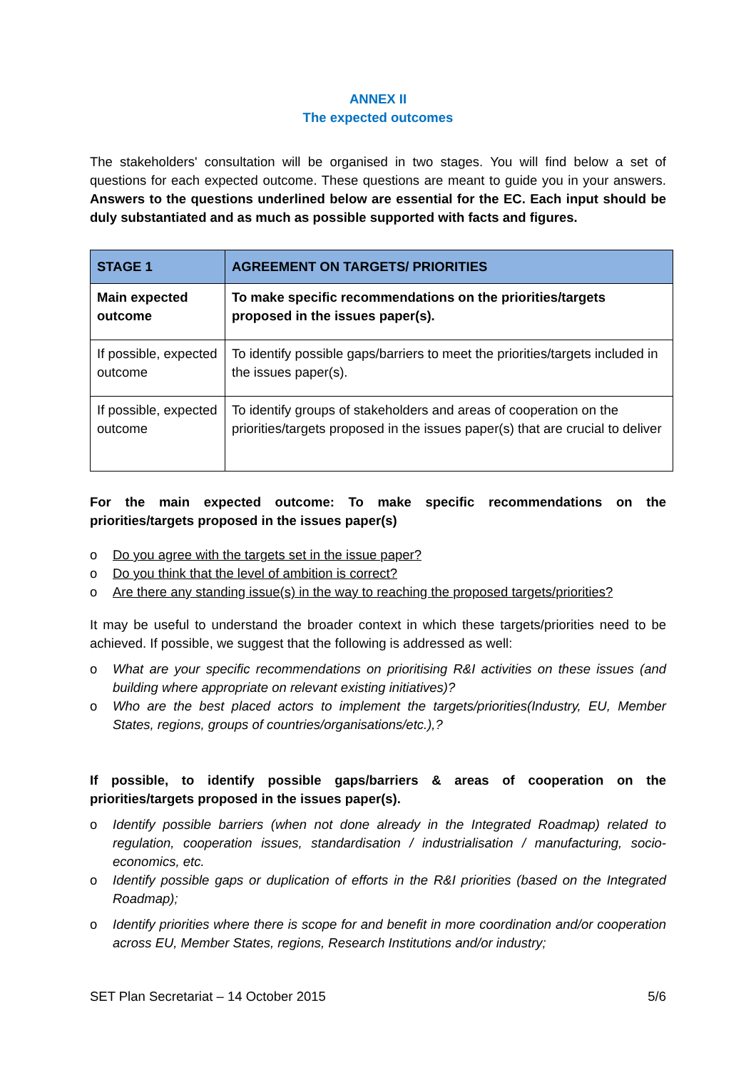ANNEX II
The expected outcomes
The stakeholders' consultation will be organised in two stages. You will find below a set of questions for each expected outcome. These questions are meant to guide you in your answers. Answers to the questions underlined below are essential for the EC. Each input should be duly substantiated and as much as possible supported with facts and figures.
| STAGE 1 | AGREEMENT ON TARGETS/ PRIORITIES |
| --- | --- |
| Main expected outcome | To make specific recommendations on the priorities/targets proposed in the issues paper(s). |
| If possible, expected outcome | To identify possible gaps/barriers to meet the priorities/targets included in the issues paper(s). |
| If possible, expected outcome | To identify groups of stakeholders and areas of cooperation on the priorities/targets proposed in the issues paper(s) that are crucial to deliver |
For the main expected outcome: To make specific recommendations on the priorities/targets proposed in the issues paper(s)
o Do you agree with the targets set in the issue paper?
o Do you think that the level of ambition is correct?
o Are there any standing issue(s) in the way to reaching the proposed targets/priorities?
It may be useful to understand the broader context in which these targets/priorities need to be achieved. If possible, we suggest that the following is addressed as well:
o What are your specific recommendations on prioritising R&I activities on these issues (and building where appropriate on relevant existing initiatives)?
o Who are the best placed actors to implement the targets/priorities(Industry, EU, Member States, regions, groups of countries/organisations/etc.),?
If possible, to identify possible gaps/barriers & areas of cooperation on the priorities/targets proposed in the issues paper(s).
o Identify possible barriers (when not done already in the Integrated Roadmap) related to regulation, cooperation issues, standardisation / industrialisation / manufacturing, socio-economics, etc.
o Identify possible gaps or duplication of efforts in the R&I priorities (based on the Integrated Roadmap);
o Identify priorities where there is scope for and benefit in more coordination and/or cooperation across EU, Member States, regions, Research Institutions and/or industry;
SET Plan Secretariat – 14 October 2015 5/6